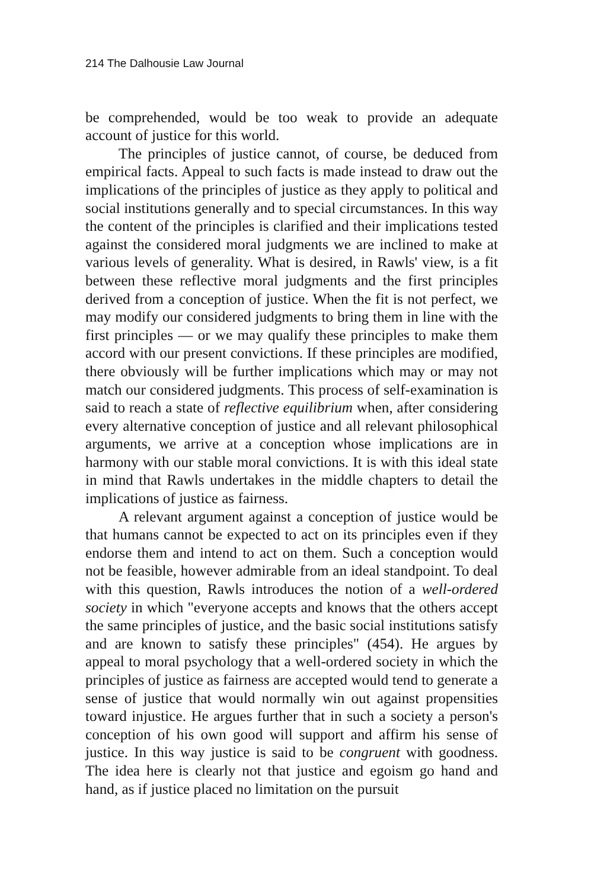214 The Dalhousie Law Journal
be comprehended, would be too weak to provide an adequate account of justice for this world.
The principles of justice cannot, of course, be deduced from empirical facts. Appeal to such facts is made instead to draw out the implications of the principles of justice as they apply to political and social institutions generally and to special circumstances. In this way the content of the principles is clarified and their implications tested against the considered moral judgments we are inclined to make at various levels of generality. What is desired, in Rawls' view, is a fit between these reflective moral judgments and the first principles derived from a conception of justice. When the fit is not perfect, we may modify our considered judgments to bring them in line with the first principles — or we may qualify these principles to make them accord with our present convictions. If these principles are modified, there obviously will be further implications which may or may not match our considered judgments. This process of self-examination is said to reach a state of reflective equilibrium when, after considering every alternative conception of justice and all relevant philosophical arguments, we arrive at a conception whose implications are in harmony with our stable moral convictions. It is with this ideal state in mind that Rawls undertakes in the middle chapters to detail the implications of justice as fairness.
A relevant argument against a conception of justice would be that humans cannot be expected to act on its principles even if they endorse them and intend to act on them. Such a conception would not be feasible, however admirable from an ideal standpoint. To deal with this question, Rawls introduces the notion of a well-ordered society in which "everyone accepts and knows that the others accept the same principles of justice, and the basic social institutions satisfy and are known to satisfy these principles" (454). He argues by appeal to moral psychology that a well-ordered society in which the principles of justice as fairness are accepted would tend to generate a sense of justice that would normally win out against propensities toward injustice. He argues further that in such a society a person's conception of his own good will support and affirm his sense of justice. In this way justice is said to be congruent with goodness. The idea here is clearly not that justice and egoism go hand and hand, as if justice placed no limitation on the pursuit